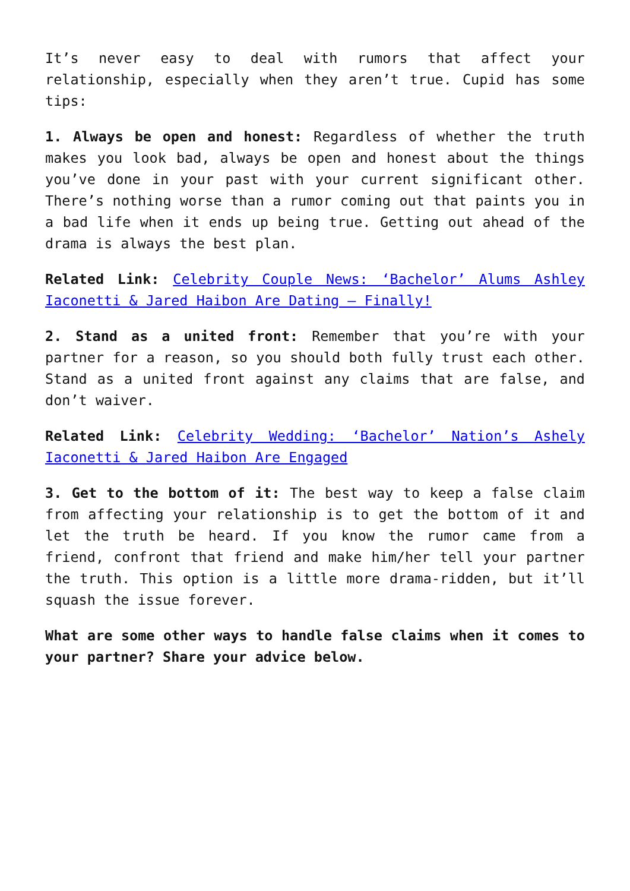It’s never easy to deal with rumors that affect your relationship, especially when they aren’t true. Cupid has some tips:
1. Always be open and honest: Regardless of whether the truth makes you look bad, always be open and honest about the things you’ve done in your past with your current significant other. There’s nothing worse than a rumor coming out that paints you in a bad life when it ends up being true. Getting out ahead of the drama is always the best plan.
Related Link: Celebrity Couple News: ‘Bachelor’ Alums Ashley Iaconetti & Jared Haibon Are Dating – Finally!
2. Stand as a united front: Remember that you’re with your partner for a reason, so you should both fully trust each other. Stand as a united front against any claims that are false, and don’t waiver.
Related Link: Celebrity Wedding: ‘Bachelor’ Nation’s Ashely Iaconetti & Jared Haibon Are Engaged
3. Get to the bottom of it: The best way to keep a false claim from affecting your relationship is to get the bottom of it and let the truth be heard. If you know the rumor came from a friend, confront that friend and make him/her tell your partner the truth. This option is a little more drama-ridden, but it’ll squash the issue forever.
What are some other ways to handle false claims when it comes to your partner? Share your advice below.